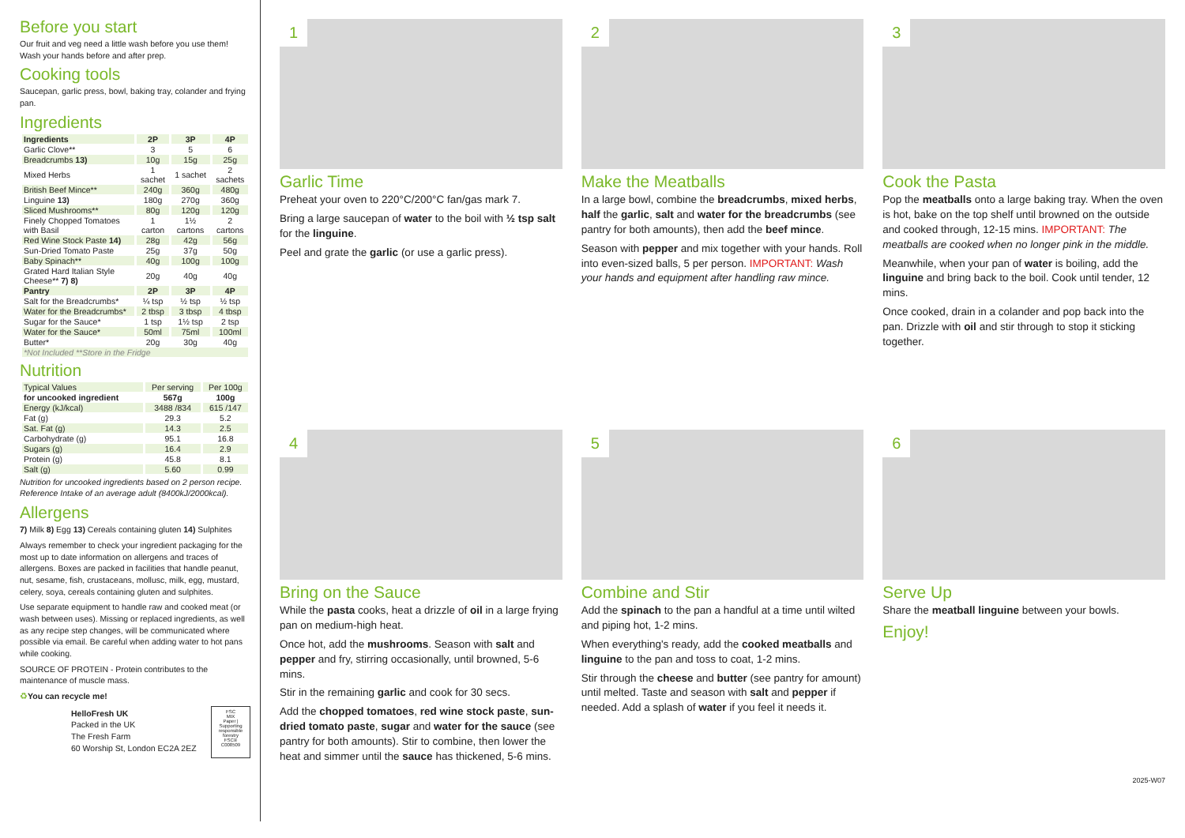Before you start
Our fruit and veg need a little wash before you use them! Wash your hands before and after prep.
Cooking tools
Saucepan, garlic press, bowl, baking tray, colander and frying pan.
Ingredients
| Ingredients | 2P | 3P | 4P |
| --- | --- | --- | --- |
| Garlic Clove** | 3 | 5 | 6 |
| Breadcrumbs 13) | 10g | 15g | 25g |
| Mixed Herbs | 1 sachet | 1 sachet | 2 sachets |
| British Beef Mince** | 240g | 360g | 480g |
| Linguine 13) | 180g | 270g | 360g |
| Sliced Mushrooms** | 80g | 120g | 120g |
| Finely Chopped Tomatoes with Basil | 1 carton | 1½ cartons | 2 cartons |
| Red Wine Stock Paste 14) | 28g | 42g | 56g |
| Sun-Dried Tomato Paste | 25g | 37g | 50g |
| Baby Spinach** | 40g | 100g | 100g |
| Grated Hard Italian Style Cheese** 7) 8) | 20g | 40g | 40g |
| Pantry | 2P | 3P | 4P |
| Salt for the Breadcrumbs* | ¼ tsp | ½ tsp | ½ tsp |
| Water for the Breadcrumbs* | 2 tbsp | 3 tbsp | 4 tbsp |
| Sugar for the Sauce* | 1 tsp | 1½ tsp | 2 tsp |
| Water for the Sauce* | 50ml | 75ml | 100ml |
| Butter* | 20g | 30g | 40g |
| *Not Included **Store in the Fridge | | | |
Nutrition
| Typical Values | Per serving | Per 100g |
| for uncooked ingredient | 567g | 100g |
| Energy (kJ/kcal) | 3488 /834 | 615 /147 |
| Fat (g) | 29.3 | 5.2 |
| Sat. Fat (g) | 14.3 | 2.5 |
| Carbohydrate (g) | 95.1 | 16.8 |
| Sugars (g) | 16.4 | 2.9 |
| Protein (g) | 45.8 | 8.1 |
| Salt (g) | 5.60 | 0.99 |
Nutrition for uncooked ingredients based on 2 person recipe. Reference Intake of an average adult (8400kJ/2000kcal).
Allergens
7) Milk 8) Egg 13) Cereals containing gluten 14) Sulphites
Always remember to check your ingredient packaging for the most up to date information on allergens and traces of allergens. Boxes are packed in facilities that handle peanut, nut, sesame, fish, crustaceans, mollusc, milk, egg, mustard, celery, soya, cereals containing gluten and sulphites.
Use separate equipment to handle raw and cooked meat (or wash between uses). Missing or replaced ingredients, as well as any recipe step changes, will be communicated where possible via email. Be careful when adding water to hot pans while cooking.
SOURCE OF PROTEIN - Protein contributes to the maintenance of muscle mass.
♻You can recycle me!
HelloFresh UK
Packed in the UK
The Fresh Farm
60 Worship St, London EC2A 2EZ
FSC
MIX
Paper | Supporting responsible forestry
FSC® C008509
1
Garlic Time
Preheat your oven to 220°C/200°C fan/gas mark 7.
Bring a large saucepan of water to the boil with ½ tsp salt for the linguine.
Peel and grate the garlic (or use a garlic press).
2
Make the Meatballs
In a large bowl, combine the breadcrumbs, mixed herbs, half the garlic, salt and water for the breadcrumbs (see pantry for both amounts), then add the beef mince.
Season with pepper and mix together with your hands. Roll into even-sized balls, 5 per person. IMPORTANT: Wash your hands and equipment after handling raw mince.
3
Cook the Pasta
Pop the meatballs onto a large baking tray. When the oven is hot, bake on the top shelf until browned on the outside and cooked through, 12-15 mins. IMPORTANT: The meatballs are cooked when no longer pink in the middle.
Meanwhile, when your pan of water is boiling, add the linguine and bring back to the boil. Cook until tender, 12 mins.
Once cooked, drain in a colander and pop back into the pan. Drizzle with oil and stir through to stop it sticking together.
4
Bring on the Sauce
While the pasta cooks, heat a drizzle of oil in a large frying pan on medium-high heat.
Once hot, add the mushrooms. Season with salt and pepper and fry, stirring occasionally, until browned, 5-6 mins.
Stir in the remaining garlic and cook for 30 secs.
Add the chopped tomatoes, red wine stock paste, sun-dried tomato paste, sugar and water for the sauce (see pantry for both amounts). Stir to combine, then lower the heat and simmer until the sauce has thickened, 5-6 mins.
5
Combine and Stir
Add the spinach to the pan a handful at a time until wilted and piping hot, 1-2 mins.
When everything's ready, add the cooked meatballs and linguine to the pan and toss to coat, 1-2 mins.
Stir through the cheese and butter (see pantry for amount) until melted. Taste and season with salt and pepper if needed. Add a splash of water if you feel it needs it.
6
Serve Up
Share the meatball linguine between your bowls.
Enjoy!
2025-W07